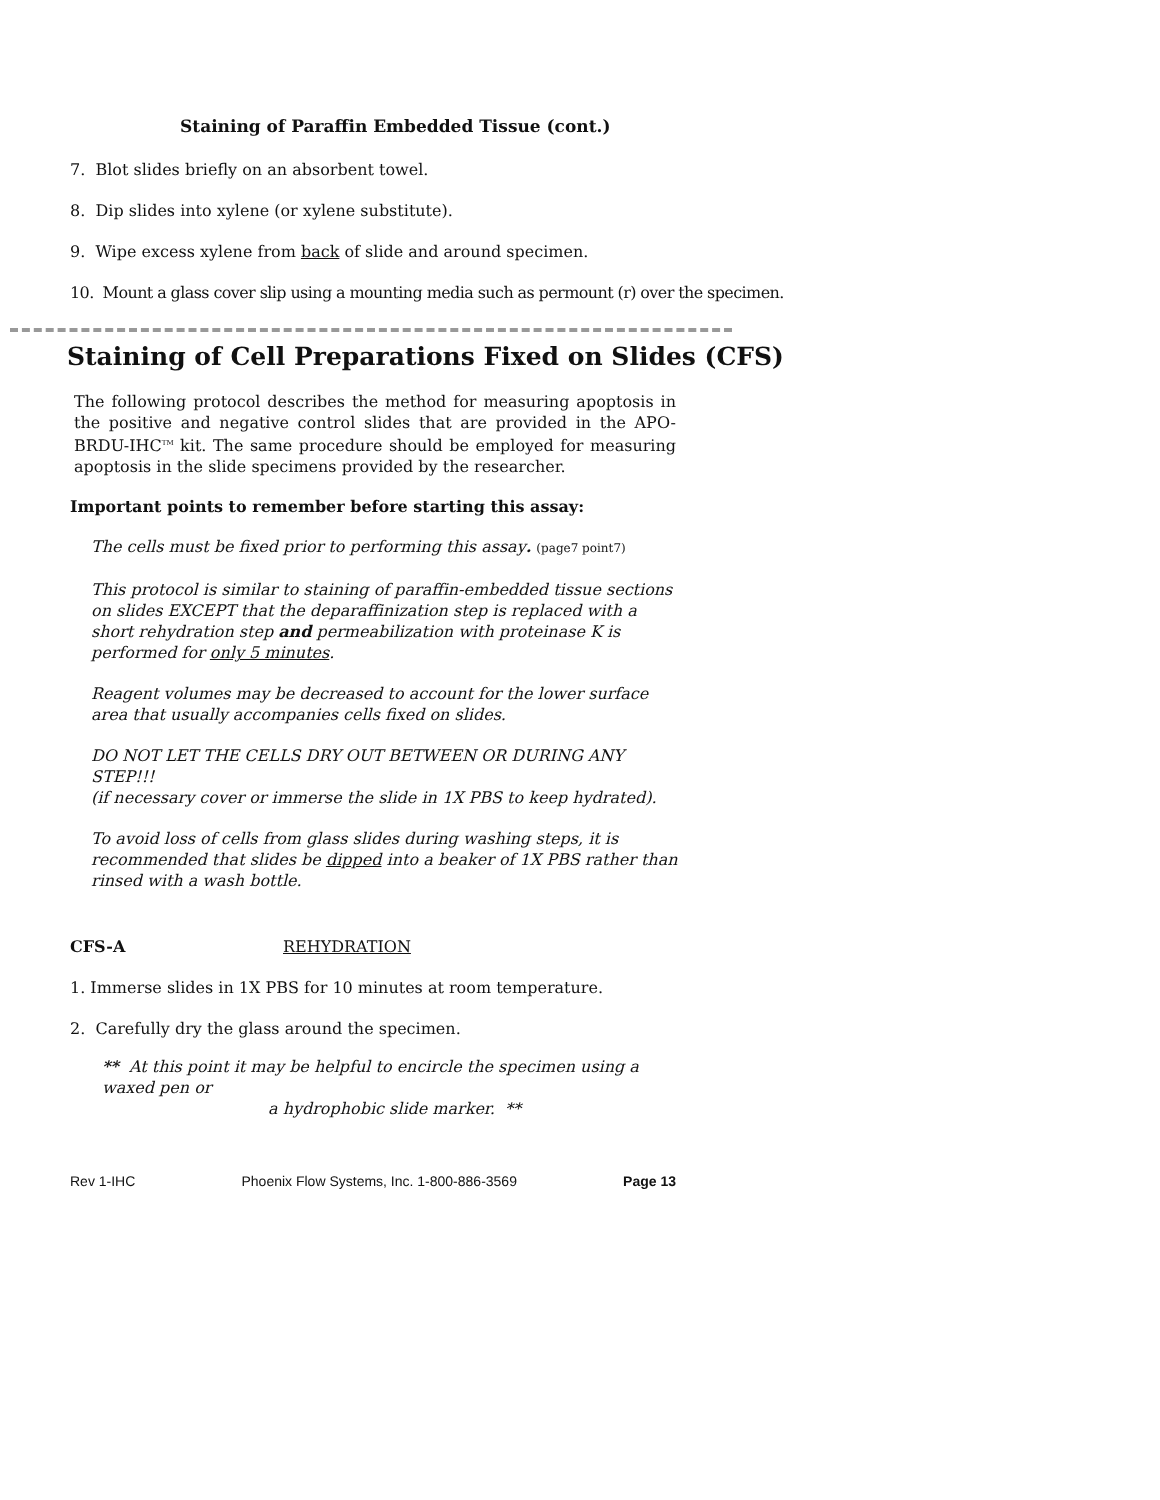Staining of Paraffin Embedded Tissue (cont.)
7. Blot slides briefly on an absorbent towel.
8. Dip slides into xylene (or xylene substitute).
9. Wipe excess xylene from back of slide and around specimen.
10. Mount a glass cover slip using a mounting media such as permount (r) over the specimen.
Staining of Cell Preparations Fixed on Slides (CFS)
The following protocol describes the method for measuring apoptosis in the positive and negative control slides that are provided in the APO-BRDU-IHC<sup>TM</sup> kit. The same procedure should be employed for measuring apoptosis in the slide specimens provided by the researcher.
Important points to remember before starting this assay:
The cells must be fixed prior to performing this assay. (page7 point7)
This protocol is similar to staining of paraffin-embedded tissue sections on slides EXCEPT that the deparaffinization step is replaced with a short rehydration step and permeabilization with proteinase K is performed for only 5 minutes.
Reagent volumes may be decreased to account for the lower surface area that usually accompanies cells fixed on slides.
DO NOT LET THE CELLS DRY OUT BETWEEN OR DURING ANY STEP!!!
(if necessary cover or immerse the slide in 1X PBS to keep hydrated).
To avoid loss of cells from glass slides during washing steps, it is recommended that slides be dipped into a beaker of 1X PBS rather than rinsed with a wash bottle.
CFS-A REHYDRATION
1. Immerse slides in 1X PBS for 10 minutes at room temperature.
2. Carefully dry the glass around the specimen.
** At this point it may be helpful to encircle the specimen using a waxed pen or
a hydrophobic slide marker. **
Rev 1-IHC Phoenix Flow Systems, Inc. 1-800-886-3569 Page 13